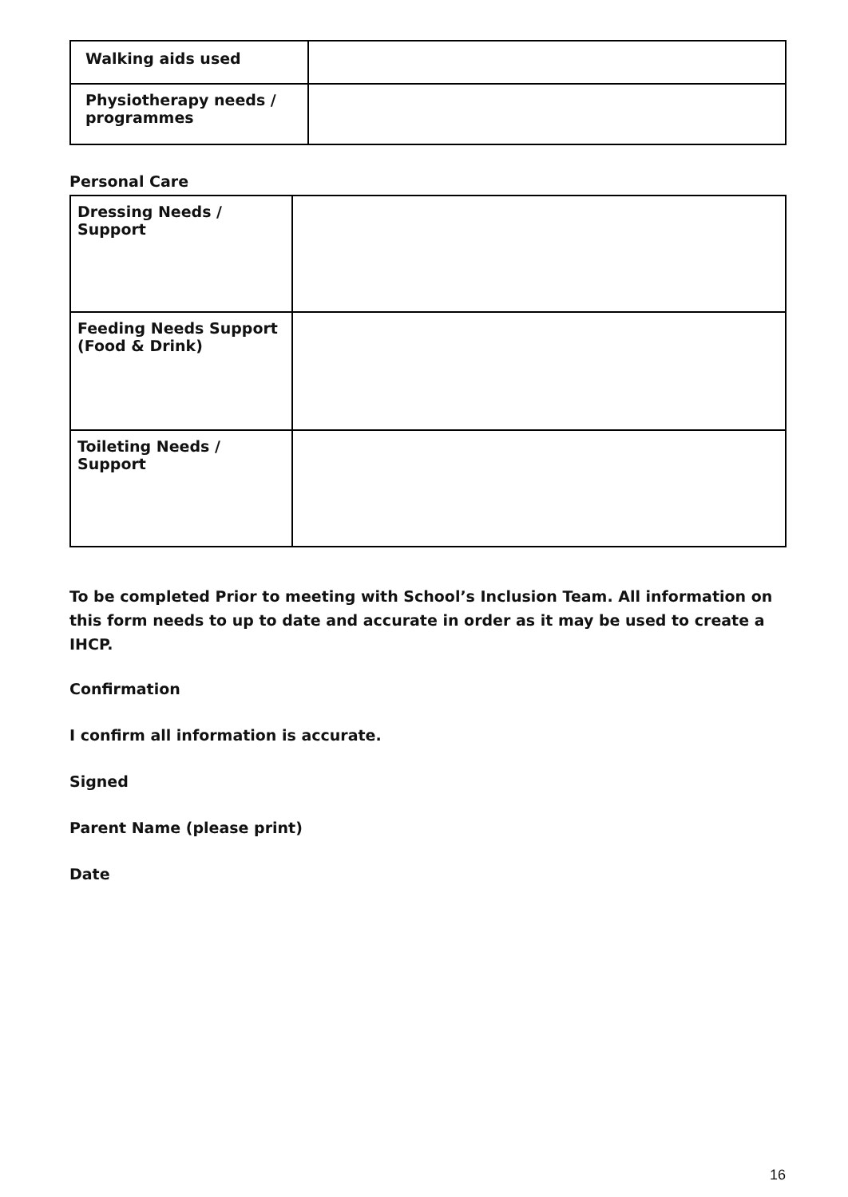| Walking aids used | |
| Physiotherapy needs / programmes | |
Personal Care
| Dressing Needs / Support | |
| Feeding Needs Support (Food & Drink) | |
| Toileting Needs / Support | |
To be completed Prior to meeting with School’s Inclusion Team. All information on this form needs to up to date and accurate in order as it may be used to create a IHCP.
Confirmation
I confirm all information is accurate.
Signed
Parent Name (please print)
Date
16